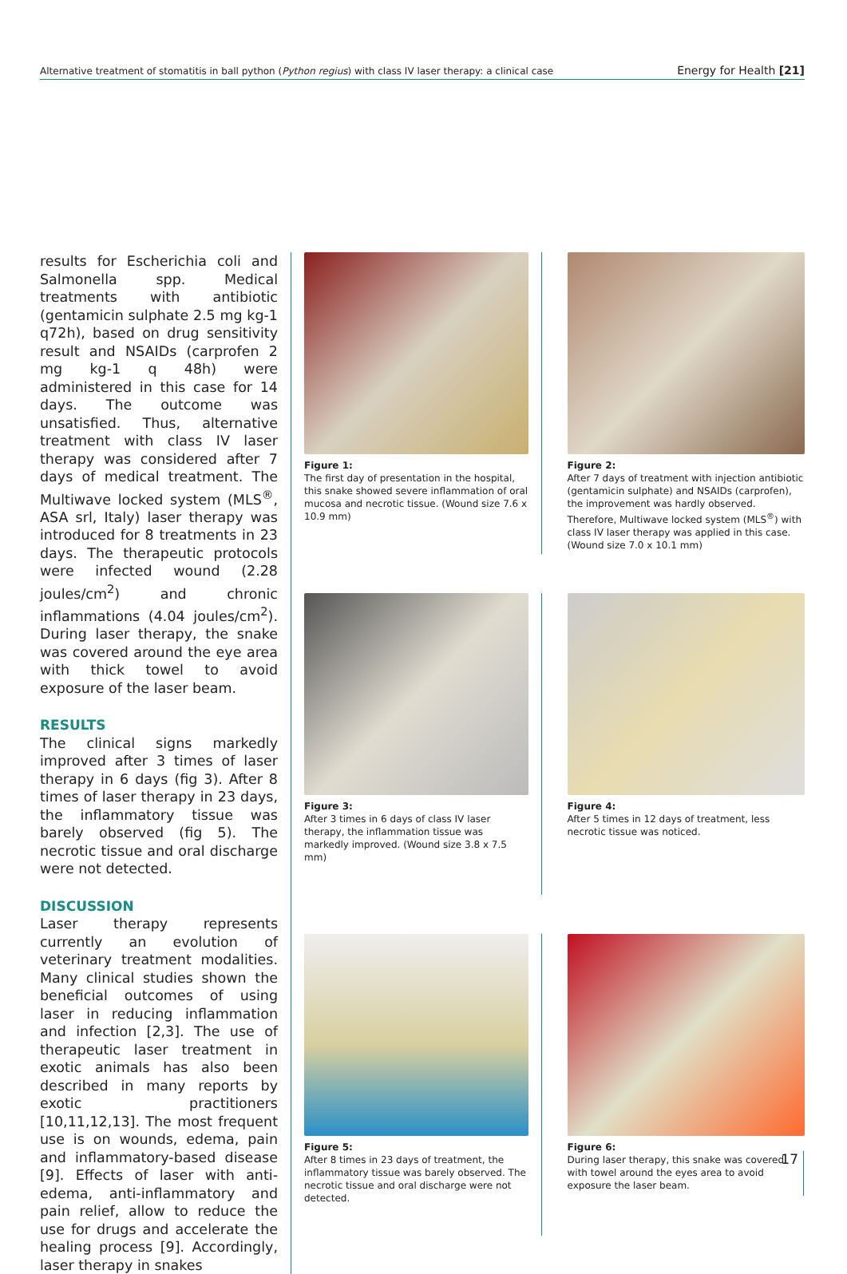Alternative treatment of stomatitis in ball python (Python regius) with class IV laser therapy: a clinical case Energy for Health [21]
results for Escherichia coli and Salmonella spp. Medical treatments with antibiotic (gentamicin sulphate 2.5 mg kg-1 q72h), based on drug sensitivity result and NSAIDs (carprofen 2 mg kg-1 q 48h) were administered in this case for 14 days. The outcome was unsatisfied. Thus, alternative treatment with class IV laser therapy was considered after 7 days of medical treatment. The Multiwave locked system (MLS<sup>®</sup>, ASA srl, Italy) laser therapy was introduced for 8 treatments in 23 days. The therapeutic protocols were infected wound (2.28 joules/cm<sup>2</sup>) and chronic inflammations (4.04 joules/cm<sup>2</sup>). During laser therapy, the snake was covered around the eye area with thick towel to avoid exposure of the laser beam.
RESULTS
The clinical signs markedly improved after 3 times of laser therapy in 6 days (fig 3). After 8 times of laser therapy in 23 days, the inflammatory tissue was barely observed (fig 5). The necrotic tissue and oral discharge were not detected.
DISCUSSION
Laser therapy represents currently an evolution of veterinary treatment modalities. Many clinical studies shown the beneficial outcomes of using laser in reducing inflammation and infection [2,3]. The use of therapeutic laser treatment in exotic animals has also been described in many reports by exotic practitioners [10,11,12,13]. The most frequent use is on wounds, edema, pain and inflammatory-based disease [9]. Effects of laser with anti-edema, anti-inflammatory and pain relief, allow to reduce the use for drugs and accelerate the healing process [9]. Accordingly, laser therapy in snakes
Figure 1:
The first day of presentation in the hospital, this snake showed severe inflammation of oral mucosa and necrotic tissue. (Wound size 7.6 x 10.9 mm)
Figure 2:
After 7 days of treatment with injection antibiotic (gentamicin sulphate) and NSAIDs (carprofen), the improvement was hardly observed. Therefore, Multiwave locked system (MLS<sup>®</sup>) with class IV laser therapy was applied in this case.
(Wound size 7.0 x 10.1 mm)
Figure 3:
After 3 times in 6 days of class IV laser therapy, the inflammation tissue was markedly improved. (Wound size 3.8 x 7.5 mm)
Figure 4:
After 5 times in 12 days of treatment, less necrotic tissue was noticed.
Figure 5:
After 8 times in 23 days of treatment, the inflammatory tissue was barely observed. The necrotic tissue and oral discharge were not detected.
Figure 6:
During laser therapy, this snake was covered with towel around the eyes area to avoid exposure the laser beam.
17